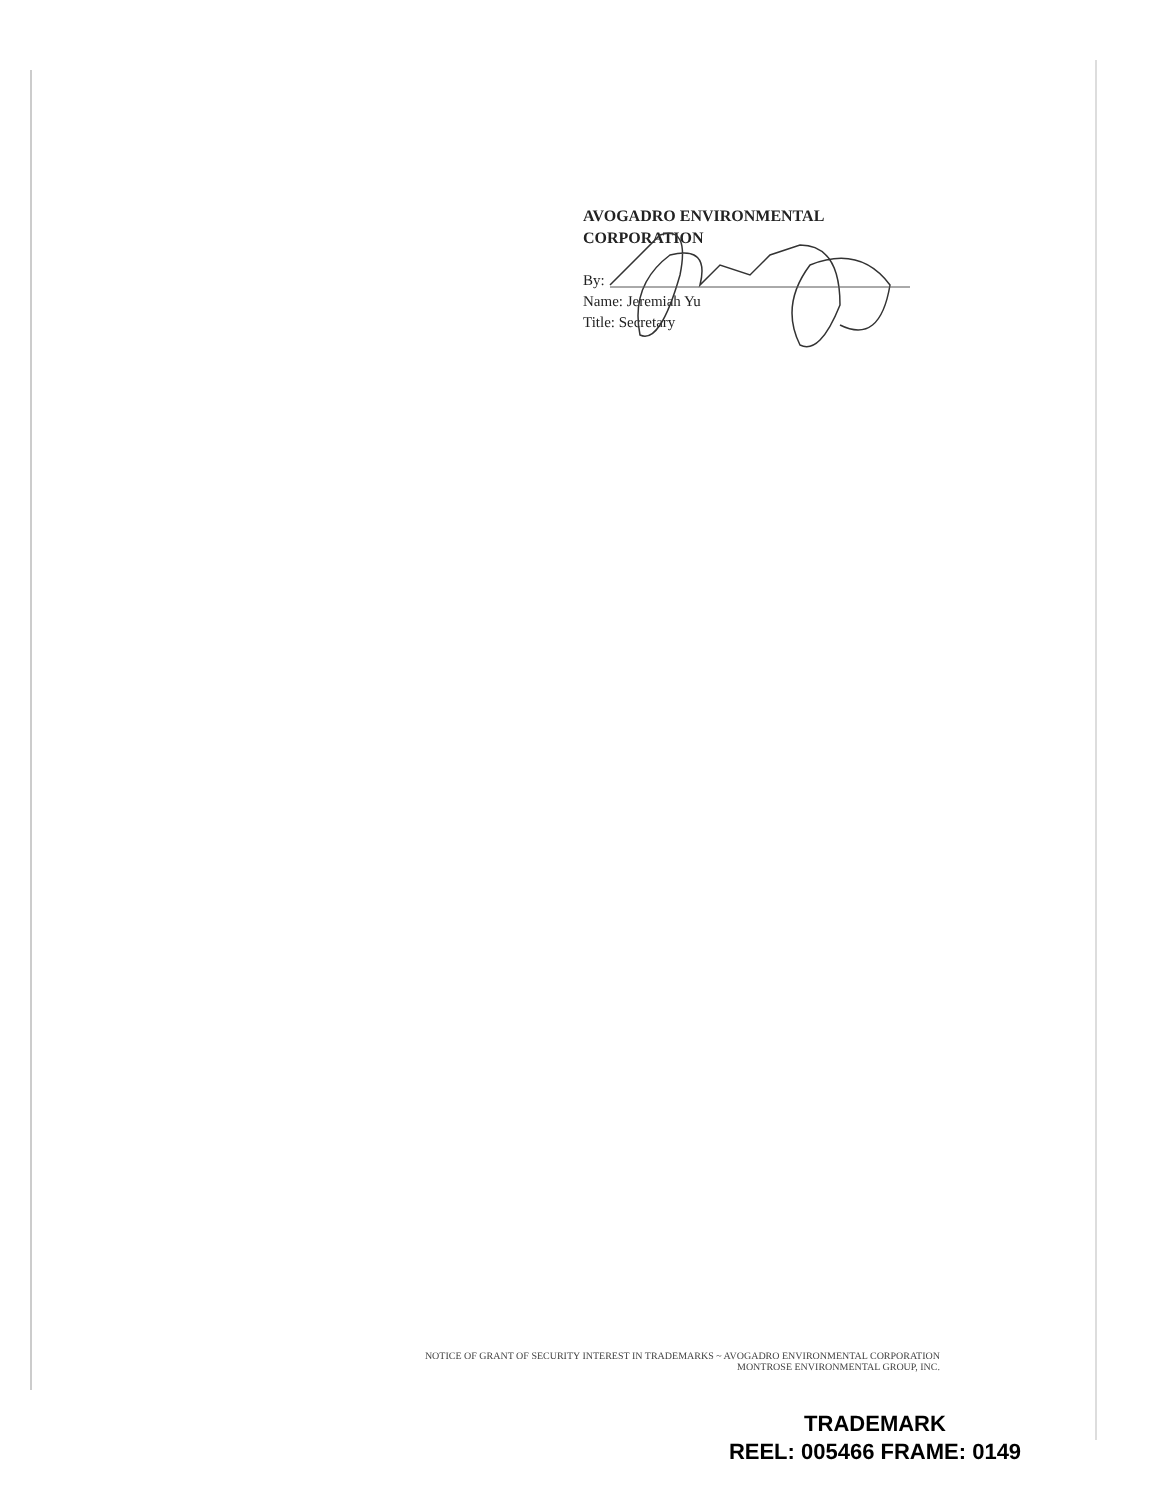AVOGADRO ENVIRONMENTAL
CORPORATION
By:
Name: Jeremiah Yu
Title: Secretary
NOTICE OF GRANT OF SECURITY INTEREST IN TRADEMARKS ~ AVOGADRO ENVIRONMENTAL CORPORATION
MONTROSE ENVIRONMENTAL GROUP, INC.
TRADEMARK
REEL: 005466 FRAME: 0149